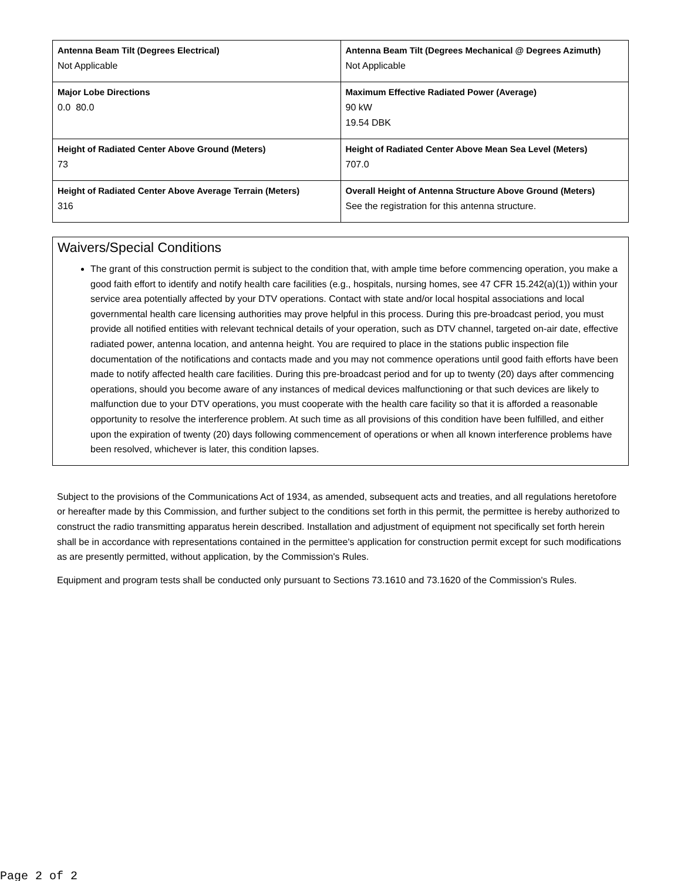| Antenna Beam Tilt (Degrees Electrical) Not Applicable | Antenna Beam Tilt (Degrees Mechanical @ Degrees Azimuth) Not Applicable |
| Major Lobe Directions 0.0 80.0 | Maximum Effective Radiated Power (Average) 90 kW 19.54 DBK |
| Height of Radiated Center Above Ground (Meters) 73 | Height of Radiated Center Above Mean Sea Level (Meters) 707.0 |
| Height of Radiated Center Above Average Terrain (Meters) 316 | Overall Height of Antenna Structure Above Ground (Meters) See the registration for this antenna structure. |
Waivers/Special Conditions
The grant of this construction permit is subject to the condition that, with ample time before commencing operation, you make a good faith effort to identify and notify health care facilities (e.g., hospitals, nursing homes, see 47 CFR 15.242(a)(1)) within your service area potentially affected by your DTV operations. Contact with state and/or local hospital associations and local governmental health care licensing authorities may prove helpful in this process. During this pre-broadcast period, you must provide all notified entities with relevant technical details of your operation, such as DTV channel, targeted on-air date, effective radiated power, antenna location, and antenna height. You are required to place in the stations public inspection file documentation of the notifications and contacts made and you may not commence operations until good faith efforts have been made to notify affected health care facilities. During this pre-broadcast period and for up to twenty (20) days after commencing operations, should you become aware of any instances of medical devices malfunctioning or that such devices are likely to malfunction due to your DTV operations, you must cooperate with the health care facility so that it is afforded a reasonable opportunity to resolve the interference problem. At such time as all provisions of this condition have been fulfilled, and either upon the expiration of twenty (20) days following commencement of operations or when all known interference problems have been resolved, whichever is later, this condition lapses.
Subject to the provisions of the Communications Act of 1934, as amended, subsequent acts and treaties, and all regulations heretofore or hereafter made by this Commission, and further subject to the conditions set forth in this permit, the permittee is hereby authorized to construct the radio transmitting apparatus herein described. Installation and adjustment of equipment not specifically set forth herein shall be in accordance with representations contained in the permittee's application for construction permit except for such modifications as are presently permitted, without application, by the Commission's Rules.
Equipment and program tests shall be conducted only pursuant to Sections 73.1610 and 73.1620 of the Commission's Rules.
Page 2 of 2